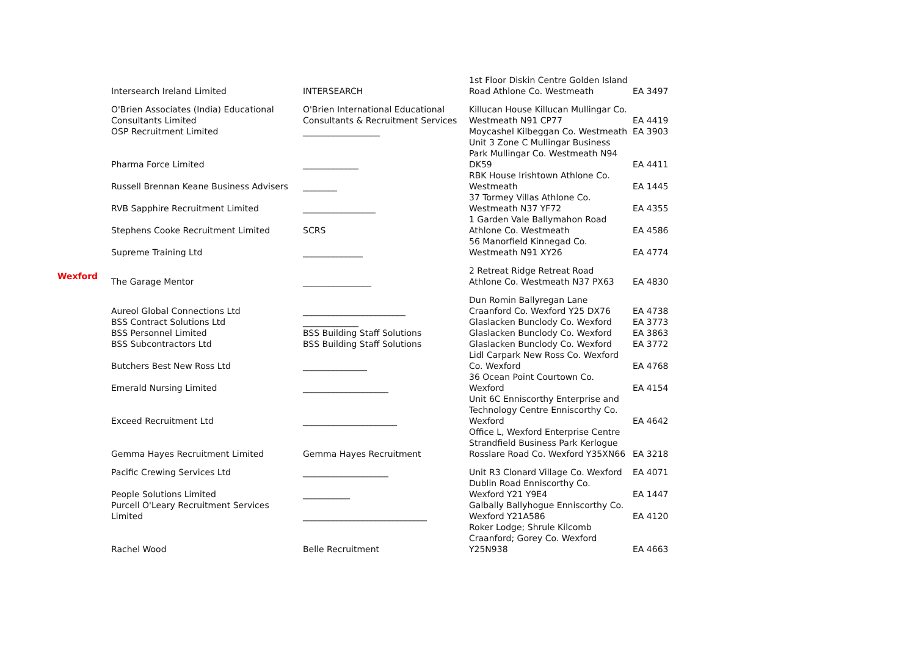| | Intersearch Ireland Limited | INTERSEARCH | 1st Floor Diskin Centre Golden Island Road Athlone Co. Westmeath | EA 3497 |
| | O'Brien Associates (India) Educational Consultants Limited | O'Brien International Educational Consultants & Recruitment Services | Killucan House Killucan Mullingar Co. Westmeath N91 CP77 | EA 4419 |
| | OSP Recruitment Limited | __________________ | Moycashel Kilbeggan Co. Westmeath | EA 3903 |
| | Pharma Force Limited | _____________ | Unit 3 Zone C Mullingar Business Park Mullingar Co. Westmeath N94 DK59 | EA 4411 |
| | Russell Brennan Keane Business Advisers | ________ | RBK House Irishtown Athlone Co. Westmeath | EA 1445 |
| | RVB Sapphire Recruitment Limited | _________________ | 37 Tormey Villas Athlone Co. Westmeath N37 YF72 | EA 4355 |
| | Stephens Cooke Recruitment Limited | SCRS | 1 Garden Vale Ballymahon Road Athlone Co. Westmeath | EA 4586 |
| | Supreme Training Ltd | ______________ | 56 Manorfield Kinnegad Co. Westmeath N91 XY26 | EA 4774 |
| Wexford | The Garage Mentor | ________________ | 2 Retreat Ridge Retreat Road Athlone Co. Westmeath N37 PX63 | EA 4830 |
| | Aureol Global Connections Ltd | ________________________ | Dun Romin Ballyregan Lane Craanford Co. Wexford Y25 DX76 | EA 4738 |
| | BSS Contract Solutions Ltd | _____________ | Glaslacken Bunclody Co. Wexford | EA 3773 |
| | BSS Personnel Limited | BSS Building Staff Solutions | Glaslacken Bunclody Co. Wexford | EA 3863 |
| | BSS Subcontractors Ltd | BSS Building Staff Solutions | Glaslacken Bunclody Co. Wexford | EA 3772 |
| | Butchers Best New Ross Ltd | _______________ | Lidl Carpark New Ross Co. Wexford Co. Wexford | EA 4768 |
| | Emerald Nursing Limited | ____________________ | 36 Ocean Point Courtown Co. Wexford | EA 4154 |
| | Exceed Recruitment Ltd | ______________________ | Unit 6C Enniscorthy Enterprise and Technology Centre Enniscorthy Co. Wexford | EA 4642 |
| | Gemma Hayes Recruitment Limited | Gemma Hayes Recruitment | Office L, Wexford Enterprise Centre Strandfield Business Park Kerlogue Rosslare Road Co. Wexford Y35XN66 | EA 3218 |
| | Pacific Crewing Services Ltd | ____________________ | Unit R3 Clonard Village Co. Wexford | EA 4071 |
| | People Solutions Limited | ___________ | Dublin Road Enniscorthy Co. Wexford Y21 Y9E4 | EA 1447 |
| | Purcell O'Leary Recruitment Services Limited | _____________________________ | Galbally Ballyhogue Enniscorthy Co. Wexford Y21A586 | EA 4120 |
| | Rachel Wood | Belle Recruitment | Roker Lodge; Shrule Kilcomb Craanford; Gorey Co. Wexford Y25N938 | EA 4663 |